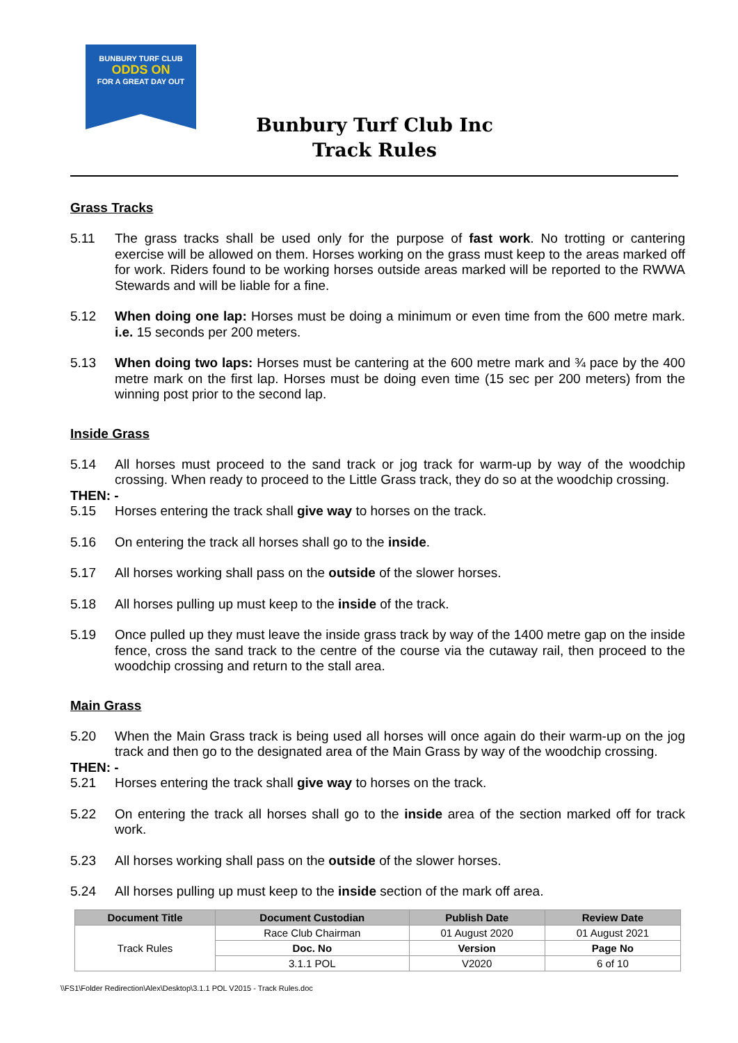BUNBURY TURF CLUB
ODDS ON
FOR A GREAT DAY OUT
Bunbury Turf Club Inc
Track Rules
Grass Tracks
5.11 The grass tracks shall be used only for the purpose of fast work. No trotting or cantering exercise will be allowed on them. Horses working on the grass must keep to the areas marked off for work. Riders found to be working horses outside areas marked will be reported to the RWWA Stewards and will be liable for a fine.
5.12 When doing one lap: Horses must be doing a minimum or even time from the 600 metre mark. i.e. 15 seconds per 200 meters.
5.13 When doing two laps: Horses must be cantering at the 600 metre mark and ¾ pace by the 400 metre mark on the first lap. Horses must be doing even time (15 sec per 200 meters) from the winning post prior to the second lap.
Inside Grass
5.14 All horses must proceed to the sand track or jog track for warm-up by way of the woodchip crossing. When ready to proceed to the Little Grass track, they do so at the woodchip crossing.
THEN: -
5.15 Horses entering the track shall give way to horses on the track.
5.16 On entering the track all horses shall go to the inside.
5.17 All horses working shall pass on the outside of the slower horses.
5.18 All horses pulling up must keep to the inside of the track.
5.19 Once pulled up they must leave the inside grass track by way of the 1400 metre gap on the inside fence, cross the sand track to the centre of the course via the cutaway rail, then proceed to the woodchip crossing and return to the stall area.
Main Grass
5.20 When the Main Grass track is being used all horses will once again do their warm-up on the jog track and then go to the designated area of the Main Grass by way of the woodchip crossing.
THEN: -
5.21 Horses entering the track shall give way to horses on the track.
5.22 On entering the track all horses shall go to the inside area of the section marked off for track work.
5.23 All horses working shall pass on the outside of the slower horses.
5.24 All horses pulling up must keep to the inside section of the mark off area.
| Document Title | Document Custodian | Publish Date | Review Date |
| --- | --- | --- | --- |
| Track Rules | Race Club Chairman | 01 August 2020 | 01 August 2021 |
| | Doc. No | Version | Page No |
| | 3.1.1 POL | V2020 | 6 of 10 |
\\FS1\Folder Redirection\Alex\Desktop\3.1.1 POL V2015 - Track Rules.doc